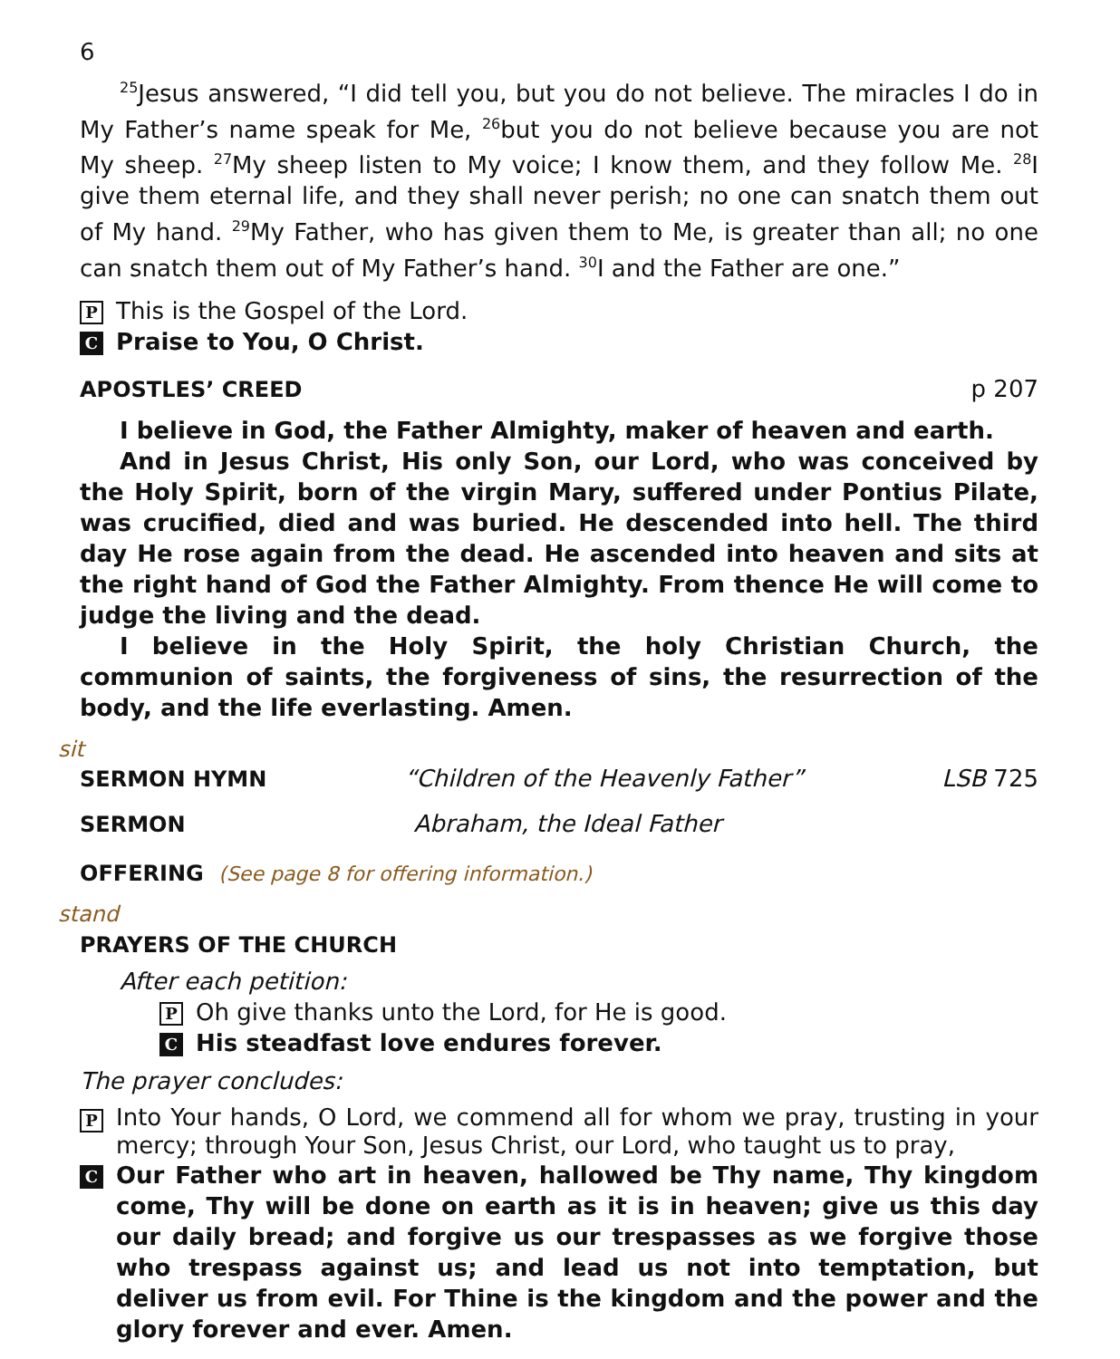6
<sup>25</sup> Jesus answered, “I did tell you, but you do not believe. The miracles I do in My Father’s name speak for Me, <sup>26</sup>but you do not believe because you are not My sheep. <sup>27</sup>My sheep listen to My voice; I know them, and they follow Me. <sup>28</sup>I give them eternal life, and they shall never perish; no one can snatch them out of My hand. <sup>29</sup>My Father, who has given them to Me, is greater than all; no one can snatch them out of My Father’s hand. <sup>30</sup>I and the Father are one.”
P This is the Gospel of the Lord.
C Praise to You, O Christ.
APOSTLES’ CREED p 207
I believe in God, the Father Almighty, maker of heaven and earth.
And in Jesus Christ, His only Son, our Lord, who was conceived by the Holy Spirit, born of the virgin Mary, suffered under Pontius Pilate, was crucified, died and was buried. He descended into hell. The third day He rose again from the dead. He ascended into heaven and sits at the right hand of God the Father Almighty. From thence He will come to judge the living and the dead.
I believe in the Holy Spirit, the holy Christian Church, the communion of saints, the forgiveness of sins, the resurrection of the body, and the life everlasting. Amen.
sit
SERMON HYMN “Children of the Heavenly Father” LSB 725
SERMON Abraham, the Ideal Father
OFFERING (See page 8 for offering information.)
stand
PRAYERS OF THE CHURCH
After each petition:
P Oh give thanks unto the Lord, for He is good.
C His steadfast love endures forever.
The prayer concludes:
P
Into Your hands, O Lord, we commend all for whom we pray, trusting in your mercy; through Your Son, Jesus Christ, our Lord, who taught us to pray,
C
Our Father who art in heaven, hallowed be Thy name, Thy kingdom come, Thy will be done on earth as it is in heaven; give us this day our daily bread; and forgive us our trespasses as we forgive those who trespass against us; and lead us not into temptation, but deliver us from evil. For Thine is the kingdom and the power and the glory forever and ever. Amen.